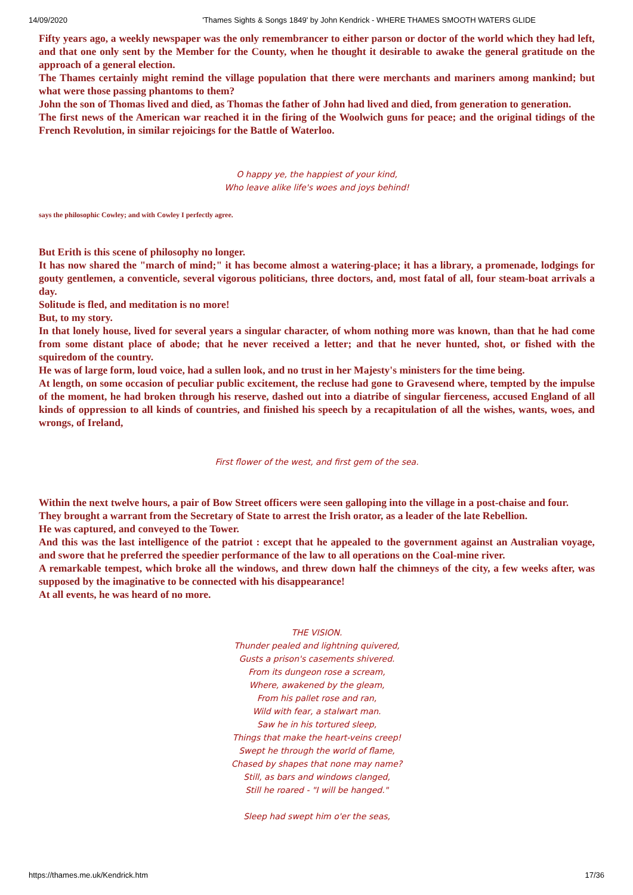14/09/2020 'Thames Sights & Songs 1849' by John Kendrick - WHERE THAMES SMOOTH WATERS GLIDE
Fifty years ago, a weekly newspaper was the only remembrancer to either parson or doctor of the world which they had left, and that one only sent by the Member for the County, when he thought it desirable to awake the general gratitude on the approach of a general election.
The Thames certainly might remind the village population that there were merchants and mariners among mankind; but what were those passing phantoms to them?
John the son of Thomas lived and died, as Thomas the father of John had lived and died, from generation to generation.
The first news of the American war reached it in the firing of the Woolwich guns for peace; and the original tidings of the French Revolution, in similar rejoicings for the Battle of Waterloo.
O happy ye, the happiest of your kind,
Who leave alike life's woes and joys behind!
says the philosophic Cowley; and with Cowley I perfectly agree.
But Erith is this scene of philosophy no longer.
It has now shared the "march of mind;" it has become almost a watering-place; it has a library, a promenade, lodgings for gouty gentlemen, a conventicle, several vigorous politicians, three doctors, and, most fatal of all, four steam-boat arrivals a day.
Solitude is fled, and meditation is no more!
But, to my story.
In that lonely house, lived for several years a singular character, of whom nothing more was known, than that he had come from some distant place of abode; that he never received a letter; and that he never hunted, shot, or fished with the squiredom of the country.
He was of large form, loud voice, had a sullen look, and no trust in her Majesty's ministers for the time being.
At length, on some occasion of peculiar public excitement, the recluse had gone to Gravesend where, tempted by the impulse of the moment, he had broken through his reserve, dashed out into a diatribe of singular fierceness, accused England of all kinds of oppression to all kinds of countries, and finished his speech by a recapitulation of all the wishes, wants, woes, and wrongs, of Ireland,
First flower of the west, and first gem of the sea.
Within the next twelve hours, a pair of Bow Street officers were seen galloping into the village in a post-chaise and four.
They brought a warrant from the Secretary of State to arrest the Irish orator, as a leader of the late Rebellion.
He was captured, and conveyed to the Tower.
And this was the last intelligence of the patriot : except that he appealed to the government against an Australian voyage, and swore that he preferred the speedier performance of the law to all operations on the Coal-mine river.
A remarkable tempest, which broke all the windows, and threw down half the chimneys of the city, a few weeks after, was supposed by the imaginative to be connected with his disappearance!
At all events, he was heard of no more.
THE VISION.
Thunder pealed and lightning quivered,
Gusts a prison's casements shivered.
From its dungeon rose a scream,
Where, awakened by the gleam,
From his pallet rose and ran,
Wild with fear, a stalwart man.
Saw he in his tortured sleep,
Things that make the heart-veins creep!
Swept he through the world of flame,
Chased by shapes that none may name?
Still, as bars and windows clanged,
Still he roared - "I will be hanged."
Sleep had swept him o'er the seas,
https://thames.me.uk/Kendrick.htm 17/36